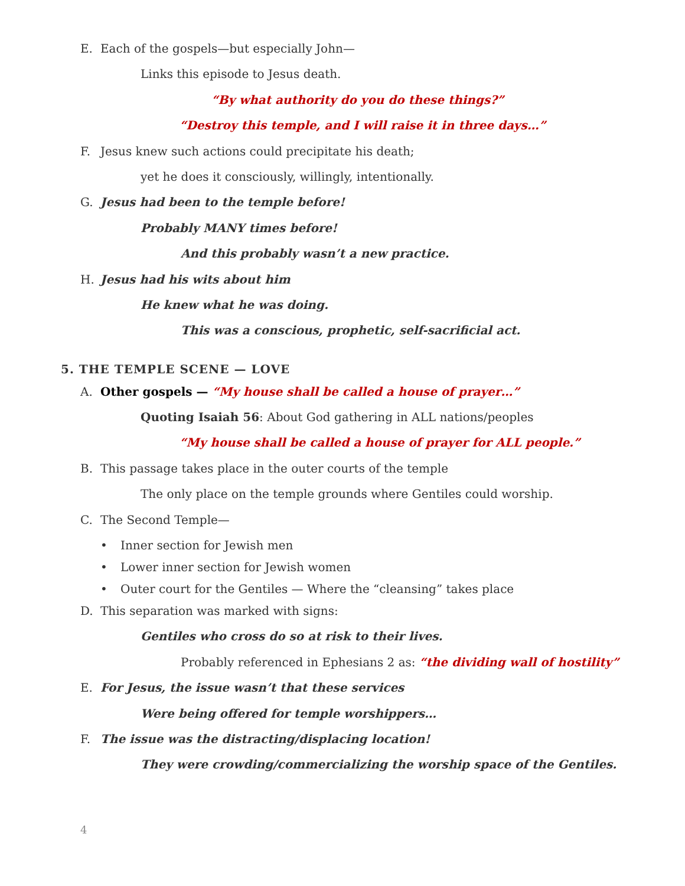E. Each of the gospels—but especially John—
Links this episode to Jesus death.
“By what authority do you do these things?”
“Destroy this temple, and I will raise it in three days…”
F. Jesus knew such actions could precipitate his death;
yet he does it consciously, willingly, intentionally.
G. Jesus had been to the temple before!
Probably MANY times before!
And this probably wasn’t a new practice.
H. Jesus had his wits about him
He knew what he was doing.
This was a conscious, prophetic, self-sacrificial act.
5. THE TEMPLE SCENE — LOVE
A. Other gospels — “My house shall be called a house of prayer…”
Quoting Isaiah 56: About God gathering in ALL nations/peoples
“My house shall be called a house of prayer for ALL people.”
B. This passage takes place in the outer courts of the temple
The only place on the temple grounds where Gentiles could worship.
C. The Second Temple—
• Inner section for Jewish men
• Lower inner section for Jewish women
• Outer court for the Gentiles — Where the “cleansing” takes place
D. This separation was marked with signs:
Gentiles who cross do so at risk to their lives.
Probably referenced in Ephesians 2 as: “the dividing wall of hostility”
E. For Jesus, the issue wasn’t that these services
Were being offered for temple worshippers…
F. The issue was the distracting/displacing location!
They were crowding/commercializing the worship space of the Gentiles.
4